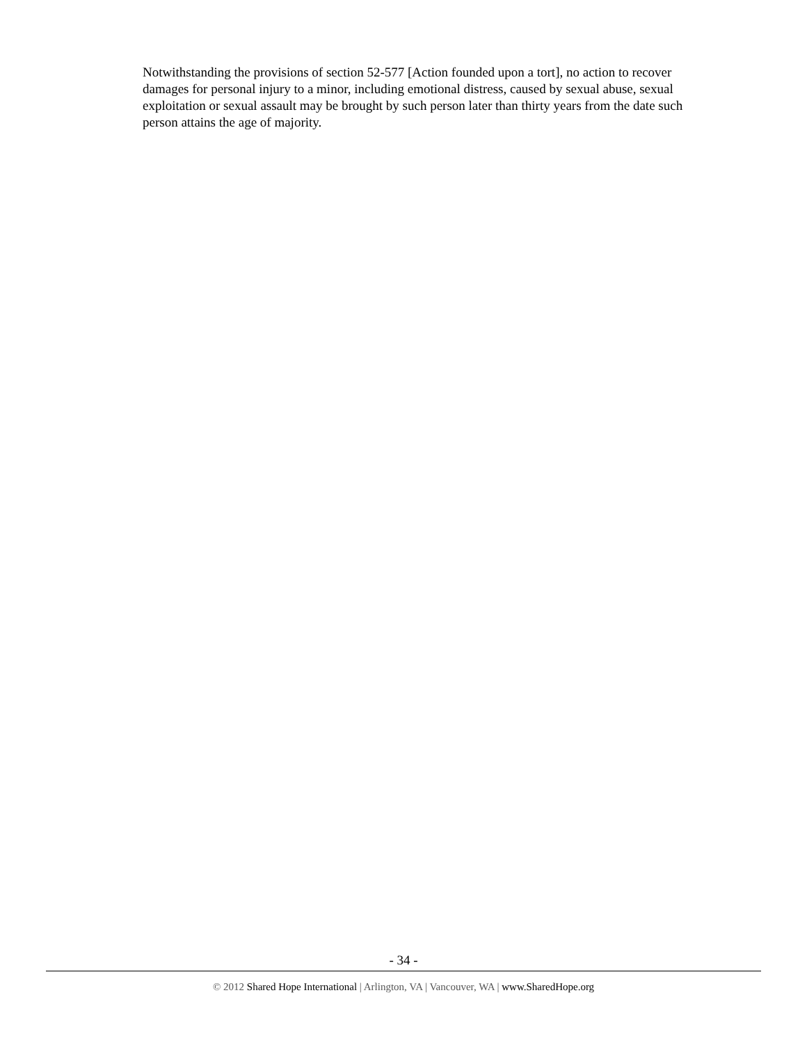Notwithstanding the provisions of section 52-577 [Action founded upon a tort], no action to recover damages for personal injury to a minor, including emotional distress, caused by sexual abuse, sexual exploitation or sexual assault may be brought by such person later than thirty years from the date such person attains the age of majority.
- 34 -
© 2012 Shared Hope International | Arlington, VA | Vancouver, WA | www.SharedHope.org